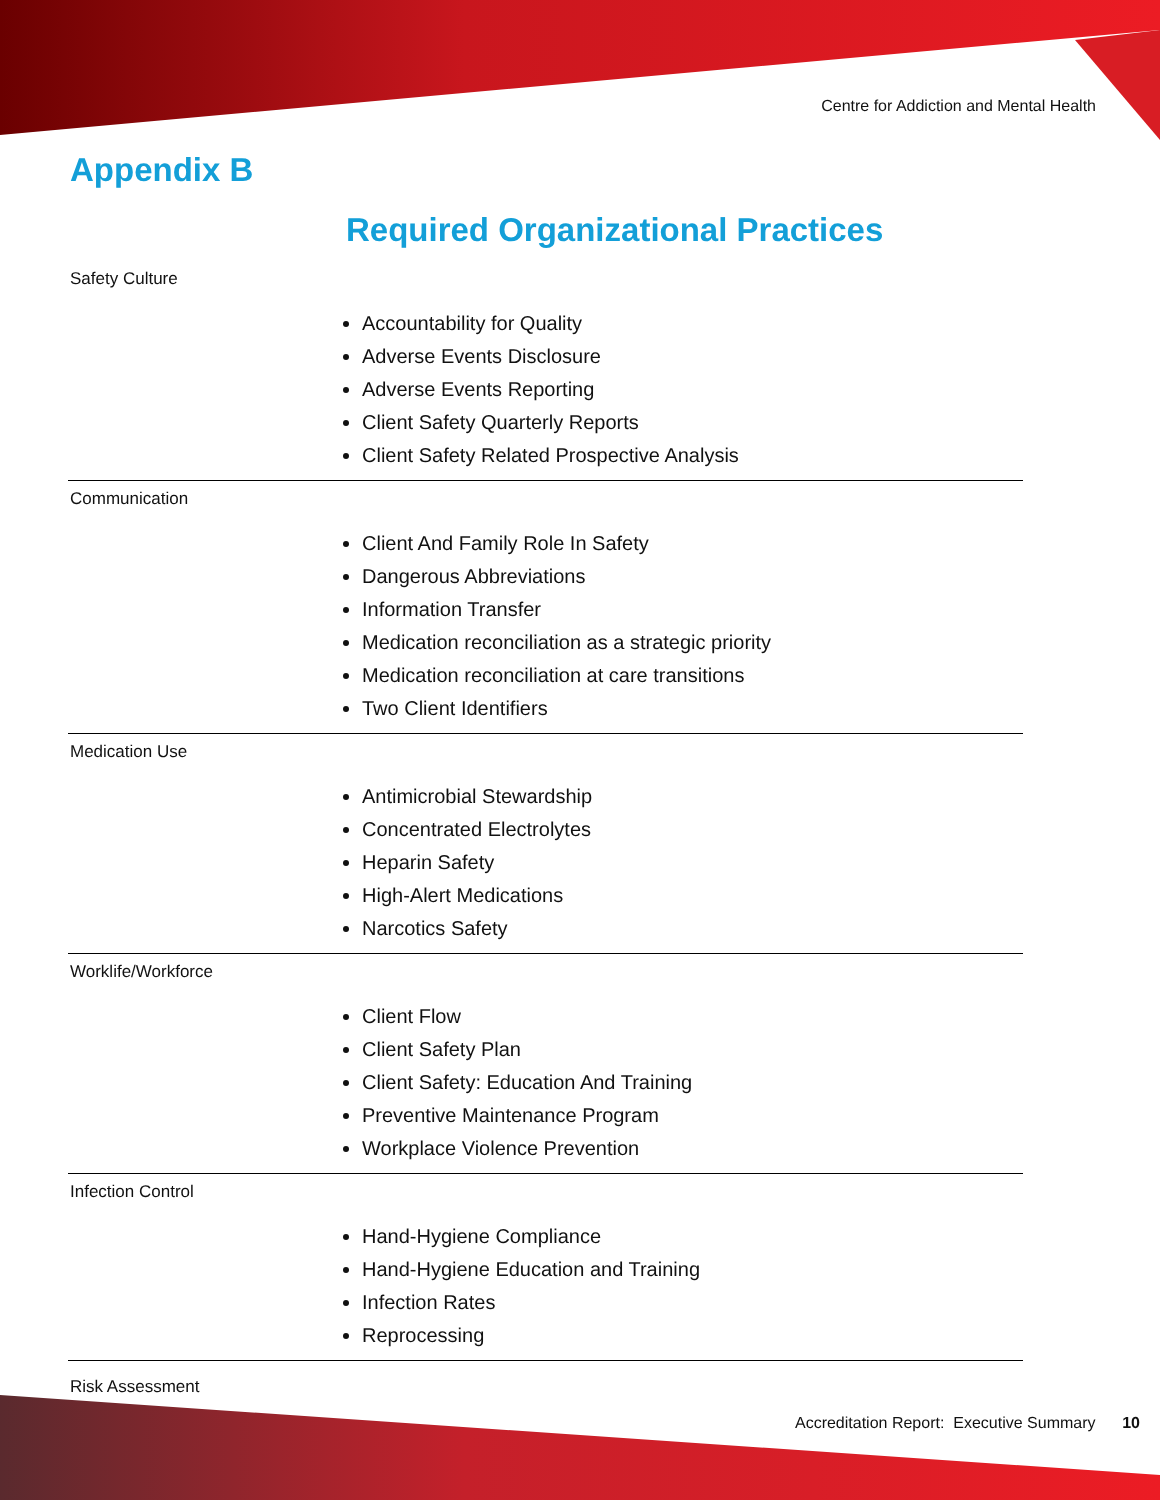Centre for Addiction and Mental Health
Appendix B
Required Organizational Practices
| Safety Culture Accountability for Quality Adverse Events Disclosure Adverse Events Reporting Client Safety Quarterly Reports Client Safety Related Prospective Analysis |
| Communication Client And Family Role In Safety Dangerous Abbreviations Information Transfer Medication reconciliation as a strategic priority Medication reconciliation at care transitions Two Client Identifiers |
| Medication Use Antimicrobial Stewardship Concentrated Electrolytes Heparin Safety High-Alert Medications Narcotics Safety |
| Worklife/Workforce Client Flow Client Safety Plan Client Safety: Education And Training Preventive Maintenance Program Workplace Violence Prevention |
| Infection Control Hand-Hygiene Compliance Hand-Hygiene Education and Training Infection Rates Reprocessing |
| Risk Assessment |
Accreditation Report: Executive Summary 10